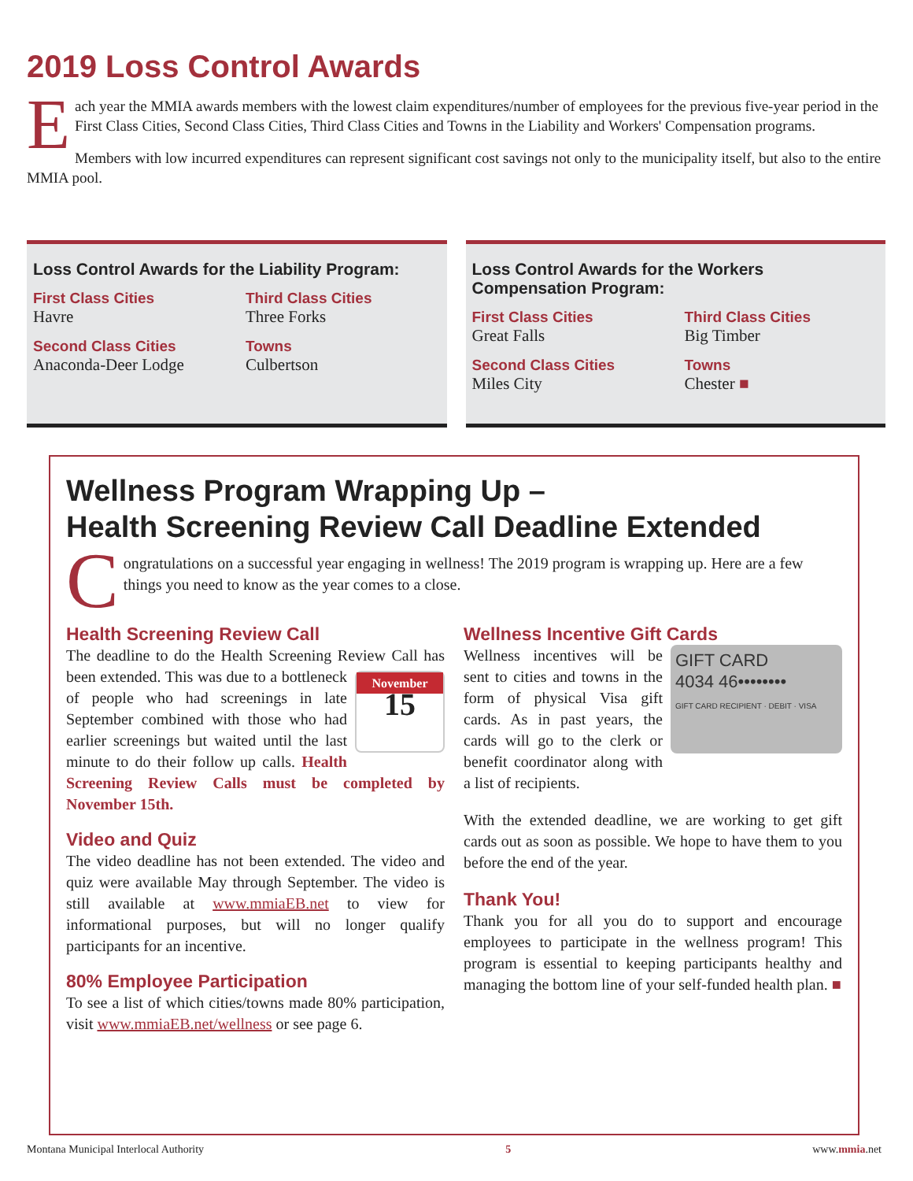2019 Loss Control Awards
Each year the MMIA awards members with the lowest claim expenditures/number of employees for the previous five-year period in the First Class Cities, Second Class Cities, Third Class Cities and Towns in the Liability and Workers' Compensation programs.
Members with low incurred expenditures can represent significant cost savings not only to the municipality itself, but also to the entire MMIA pool.
Loss Control Awards for the Liability Program:
First Class Cities
Havre
Third Class Cities
Three Forks
Second Class Cities
Anaconda-Deer Lodge
Towns
Culbertson
Loss Control Awards for the Workers Compensation Program:
First Class Cities
Great Falls
Third Class Cities
Big Timber
Second Class Cities
Miles City
Towns
Chester ■
Wellness Program Wrapping Up –
Health Screening Review Call Deadline Extended
Congratulations on a successful year engaging in wellness! The 2019 program is wrapping up. Here are a few things you need to know as the year comes to a close.
Health Screening Review Call
The deadline to do the Health Screening Review
November
15 Call has been extended. This was due to a bottleneck of people who had screenings in late September combined with those who had earlier screenings but waited until the last minute to do their follow up calls. Health Screening Review Calls must be completed by November 15th.
Video and Quiz
The video deadline has not been extended. The video and quiz were available May through September. The video is still available at www.mmiaEB.net to view for informational purposes, but will no longer qualify participants for an incentive.
80% Employee Participation
To see a list of which cities/towns made 80% participation, visit www.mmiaEB.net/wellness or see page 6.
Wellness Incentive Gift Cards
GIFT CARD
4034 46••••••••
GIFT CARD RECIPIENT · DEBIT · VISA Wellness incentives will be sent to cities and towns in the form of physical Visa gift cards. As in past years, the cards will go to the clerk or benefit coordinator along with a list of recipients.
With the extended deadline, we are working to get gift cards out as soon as possible. We hope to have them to you before the end of the year.
Thank You!
Thank you for all you do to support and encourage employees to participate in the wellness program! This program is essential to keeping participants healthy and managing the bottom line of your self-funded health plan. ■
Montana Municipal Interlocal Authority 5 www.mmia.net